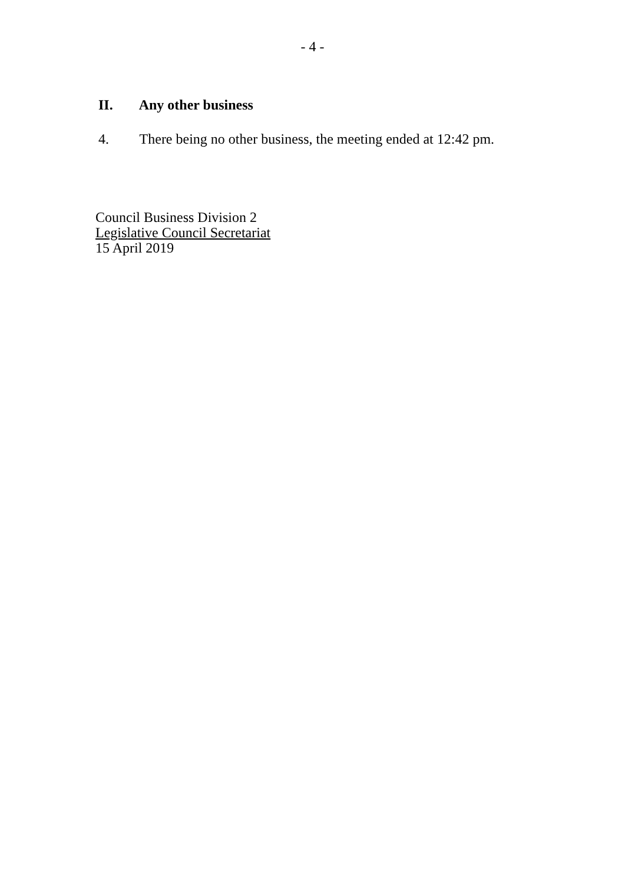- 4 -
II. Any other business
4. There being no other business, the meeting ended at 12:42 pm.
Council Business Division 2
Legislative Council Secretariat
15 April 2019